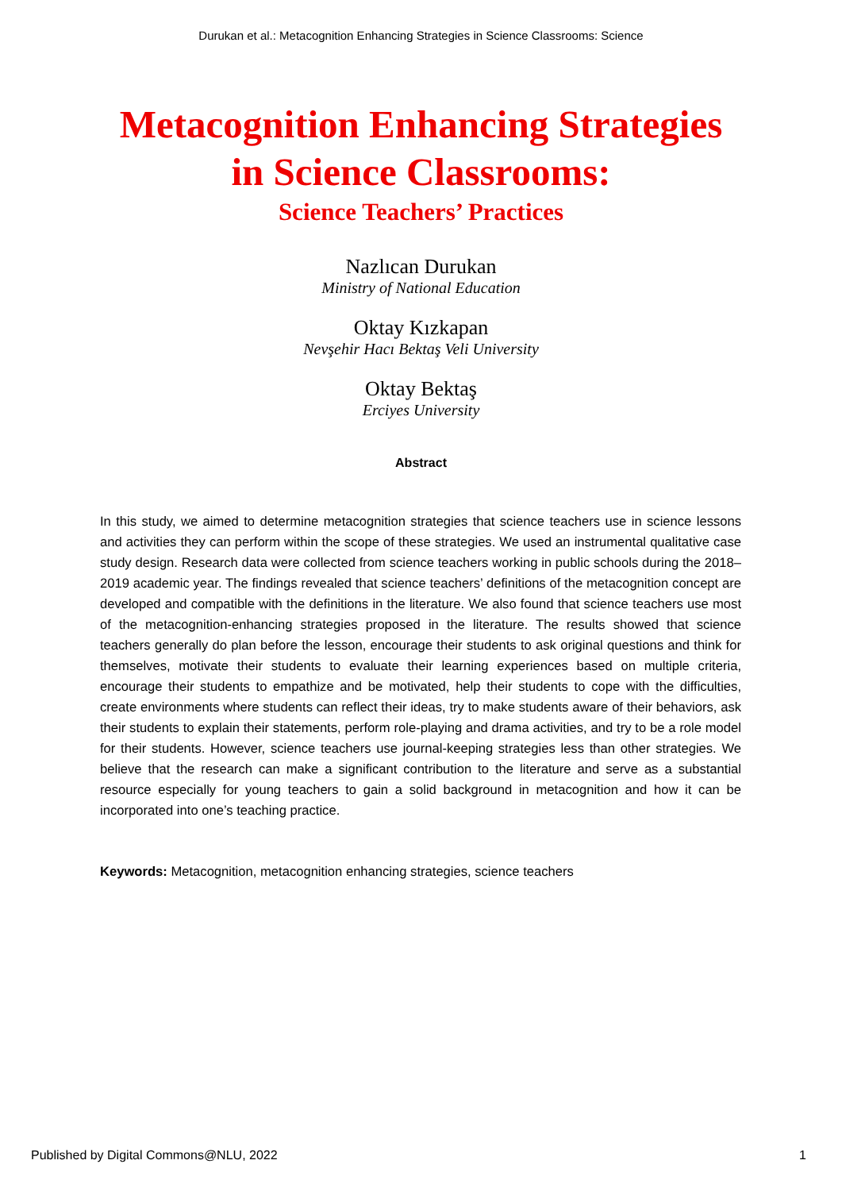Durukan et al.: Metacognition Enhancing Strategies in Science Classrooms: Science
Metacognition Enhancing Strategies
in Science Classrooms:
Science Teachers’ Practices
Nazlıcan Durukan
Ministry of National Education
Oktay Kızkapan
Nevşehir Hacı Bektaş Veli University
Oktay Bektaş
Erciyes University
Abstract
In this study, we aimed to determine metacognition strategies that science teachers use in science lessons and activities they can perform within the scope of these strategies. We used an instrumental qualitative case study design. Research data were collected from science teachers working in public schools during the 2018–2019 academic year. The findings revealed that science teachers’ definitions of the metacognition concept are developed and compatible with the definitions in the literature. We also found that science teachers use most of the metacognition-enhancing strategies proposed in the literature. The results showed that science teachers generally do plan before the lesson, encourage their students to ask original questions and think for themselves, motivate their students to evaluate their learning experiences based on multiple criteria, encourage their students to empathize and be motivated, help their students to cope with the difficulties, create environments where students can reflect their ideas, try to make students aware of their behaviors, ask their students to explain their statements, perform role-playing and drama activities, and try to be a role model for their students. However, science teachers use journal-keeping strategies less than other strategies. We believe that the research can make a significant contribution to the literature and serve as a substantial resource especially for young teachers to gain a solid background in metacognition and how it can be incorporated into one’s teaching practice.
Keywords: Metacognition, metacognition enhancing strategies, science teachers
Published by Digital Commons@NLU, 2022 1